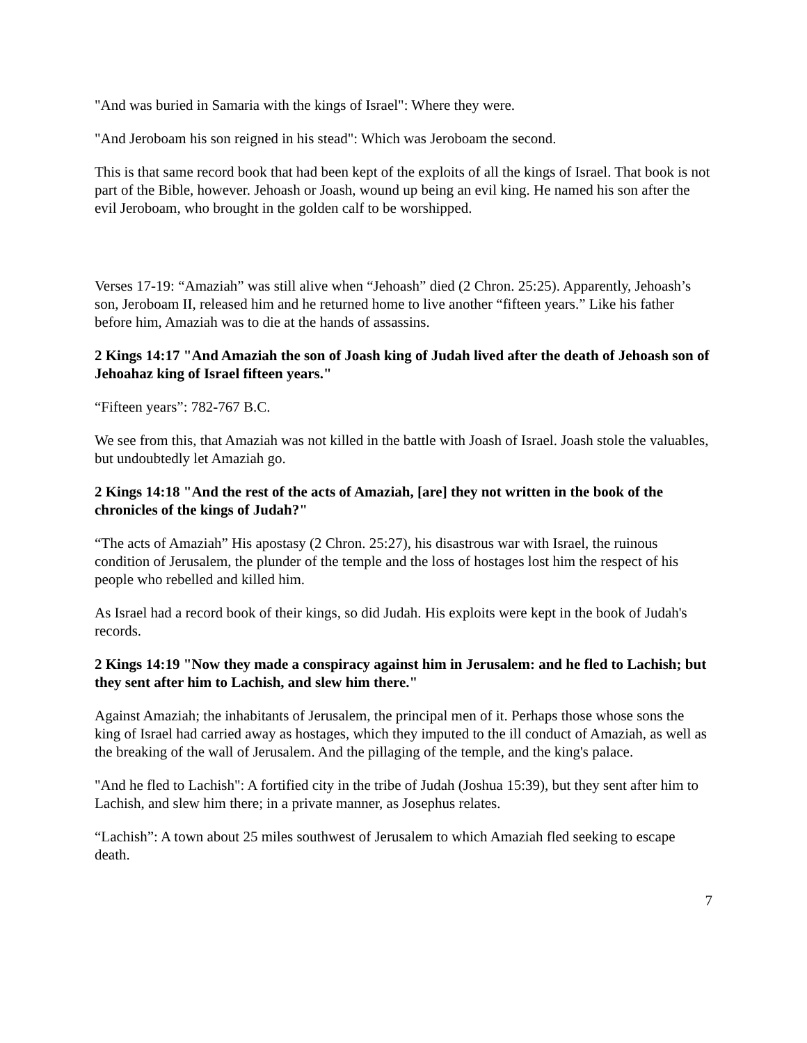"And was buried in Samaria with the kings of Israel": Where they were.
"And Jeroboam his son reigned in his stead": Which was Jeroboam the second.
This is that same record book that had been kept of the exploits of all the kings of Israel. That book is not part of the Bible, however. Jehoash or Joash, wound up being an evil king. He named his son after the evil Jeroboam, who brought in the golden calf to be worshipped.
Verses 17-19: “Amaziah” was still alive when “Jehoash” died (2 Chron. 25:25). Apparently, Jehoash’s son, Jeroboam II, released him and he returned home to live another “fifteen years.” Like his father before him, Amaziah was to die at the hands of assassins.
2 Kings 14:17 "And Amaziah the son of Joash king of Judah lived after the death of Jehoash son of Jehoahaz king of Israel fifteen years."
“Fifteen years”: 782-767 B.C.
We see from this, that Amaziah was not killed in the battle with Joash of Israel. Joash stole the valuables, but undoubtedly let Amaziah go.
2 Kings 14:18 "And the rest of the acts of Amaziah, [are] they not written in the book of the chronicles of the kings of Judah?"
“The acts of Amaziah” His apostasy (2 Chron. 25:27), his disastrous war with Israel, the ruinous condition of Jerusalem, the plunder of the temple and the loss of hostages lost him the respect of his people who rebelled and killed him.
As Israel had a record book of their kings, so did Judah. His exploits were kept in the book of Judah's records.
2 Kings 14:19 "Now they made a conspiracy against him in Jerusalem: and he fled to Lachish; but they sent after him to Lachish, and slew him there."
Against Amaziah; the inhabitants of Jerusalem, the principal men of it. Perhaps those whose sons the king of Israel had carried away as hostages, which they imputed to the ill conduct of Amaziah, as well as the breaking of the wall of Jerusalem. And the pillaging of the temple, and the king's palace.
"And he fled to Lachish": A fortified city in the tribe of Judah (Joshua 15:39), but they sent after him to Lachish, and slew him there; in a private manner, as Josephus relates.
“Lachish”: A town about 25 miles southwest of Jerusalem to which Amaziah fled seeking to escape death.
7